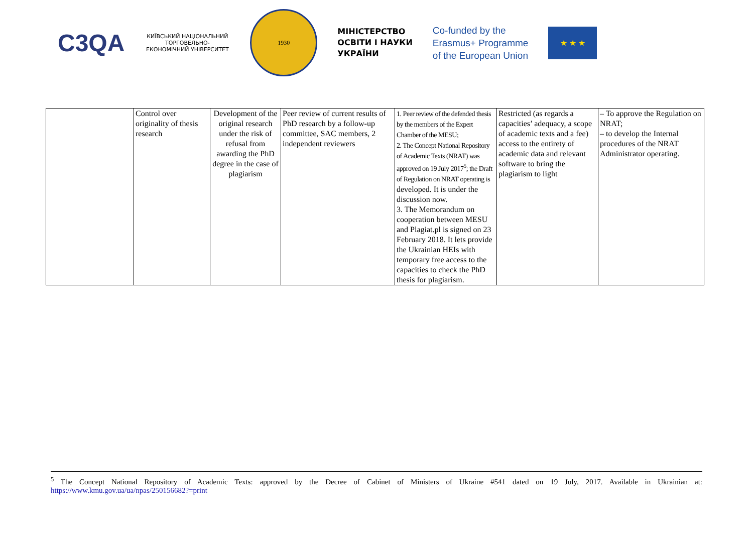C3QA
КИЇВСЬКИЙ НАЦІОНАЛЬНИЙ ТОРГОВЕЛЬНО-ЕКОНОМІЧНИЙ УНІВЕРСИТЕТ
1930
МІНІСТЕРСТВО
ОСВІТИ І НАУКИ
УКРАЇНИ
Co-funded by the
Erasmus+ Programme
of the European Union
★ ★ ★
| | Control over originality of thesis research | Development of the original research under the risk of refusal from awarding the PhD degree in the case of plagiarism | Peer review of current results of PhD research by a follow-up committee, SAC members, 2 independent reviewers | 1. Peer review of the defended thesis by the members of the Expert Chamber of the MESU; 2. The Concept National Repository of Academic Texts (NRAT) was approved on 19 July 2017<sup>5</sup>; the Draft of Regulation on NRAT operating is developed. It is under the discussion now. 3. The Memorandum on cooperation between MESU and Plagiat.pl is signed on 23 February 2018. It lets provide the Ukrainian HEIs with temporary free access to the capacities to check the PhD thesis for plagiarism. | Restricted (as regards a capacities’ adequacy, a scope of academic texts and a fee) access to the entirety of academic data and relevant software to bring the plagiarism to light | – To approve the Regulation on NRAT; – to develop the Internal procedures of the NRAT Administrator operating. |
<sup>5</sup> The Concept National Repository of Academic Texts: approved by the Decree of Cabinet of Ministers of Ukraine #541 dated on 19 July, 2017. Available in Ukrainian at: https://www.kmu.gov.ua/ua/npas/250156682?=print